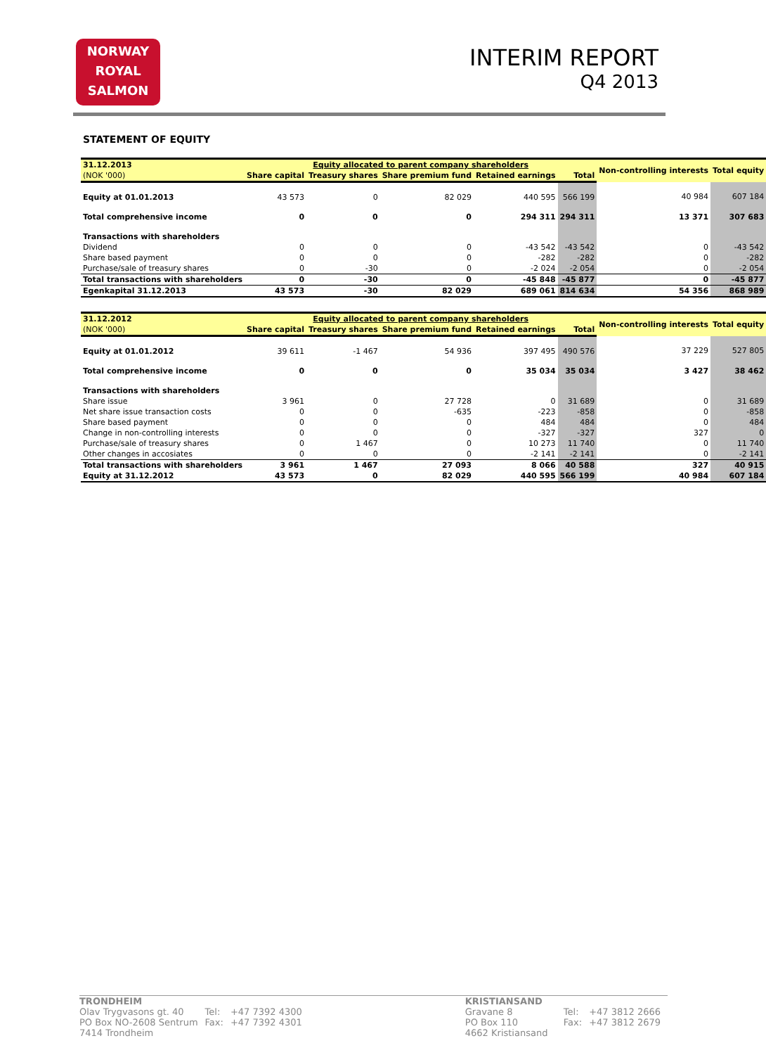NORWAY
ROYAL
SALMON
INTERIM REPORT
Q4 2013
STATEMENT OF EQUITY
| 31.12.2013 | Equity allocated to parent company shareholders | | | | | Non-controlling interests | Total equity |
| --- | --- | --- | --- | --- | --- | --- | --- |
| (NOK '000) | Share capital | Treasury shares | Share premium fund | Retained earnings | Total | | |
| Equity at 01.01.2013 | 43 573 | 0 | 82 029 | 440 595 | 566 199 | 40 984 | 607 184 |
| Total comprehensive income | 0 | 0 | 0 | 294 311 | 294 311 | 13 371 | 307 683 |
| Transactions with shareholders | | | | | | | |
| Dividend | 0 | 0 | 0 | -43 542 | -43 542 | 0 | -43 542 |
| Share based payment | 0 | 0 | 0 | -282 | -282 | 0 | -282 |
| Purchase/sale of treasury shares | 0 | -30 | 0 | -2 024 | -2 054 | 0 | -2 054 |
| Total transactions with shareholders | 0 | -30 | 0 | -45 848 | -45 877 | 0 | -45 877 |
| Egenkapital 31.12.2013 | 43 573 | -30 | 82 029 | 689 061 | 814 634 | 54 356 | 868 989 |
| 31.12.2012 | Equity allocated to parent company shareholders | | | | | Non-controlling interests | Total equity |
| --- | --- | --- | --- | --- | --- | --- | --- |
| (NOK '000) | Share capital | Treasury shares | Share premium fund | Retained earnings | Total | | |
| Equity at 01.01.2012 | 39 611 | -1 467 | 54 936 | 397 495 | 490 576 | 37 229 | 527 805 |
| Total comprehensive income | 0 | 0 | 0 | 35 034 | 35 034 | 3 427 | 38 462 |
| Transactions with shareholders | | | | | | | |
| Share issue | 3 961 | 0 | 27 728 | 0 | 31 689 | 0 | 31 689 |
| Net share issue transaction costs | 0 | 0 | -635 | -223 | -858 | 0 | -858 |
| Share based payment | 0 | 0 | 0 | 484 | 484 | 0 | 484 |
| Change in non-controlling interests | 0 | 0 | 0 | -327 | -327 | 327 | 0 |
| Purchase/sale of treasury shares | 0 | 1 467 | 0 | 10 273 | 11 740 | 0 | 11 740 |
| Other changes in accosiates | 0 | 0 | 0 | -2 141 | -2 141 | 0 | -2 141 |
| Total transactions with shareholders | 3 961 | 1 467 | 27 093 | 8 066 | 40 588 | 327 | 40 915 |
| Equity at 31.12.2012 | 43 573 | 0 | 82 029 | 440 595 | 566 199 | 40 984 | 607 184 |
TRONDHEIM
| Olav Trygvasons gt. 40 | Tel: | +47 7392 4300 |
| PO Box NO-2608 Sentrum | Fax: | +47 7392 4301 |
| 7414 Trondheim | | |
KRISTIANSAND
| Gravane 8 | Tel: | +47 3812 2666 |
| PO Box 110 | Fax: | +47 3812 2679 |
| 4662 Kristiansand | | |